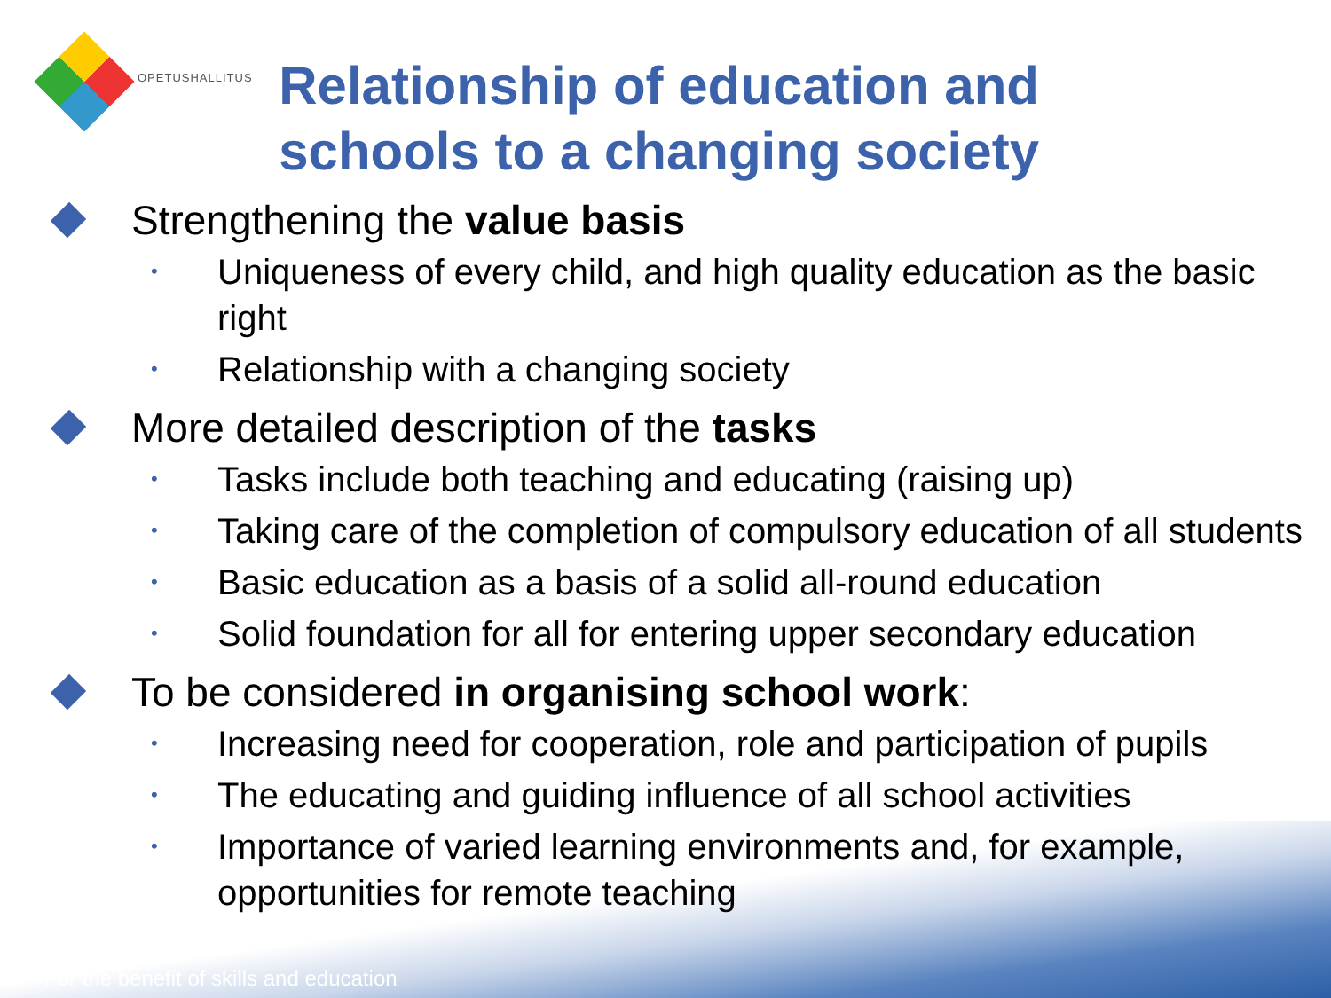OPETUSHALLITUS
Relationship of education and schools to a changing society
Strengthening the value basis
• Uniqueness of every child, and high quality education as the basic right
• Relationship with a changing society
More detailed description of the tasks
• Tasks include both teaching and educating (raising up)
• Taking care of the completion of compulsory education of all students
• Basic education as a basis of a solid all-round education
• Solid foundation for all for entering upper secondary education
To be considered in organising school work:
• Increasing need for cooperation, role and participation of pupils
• The educating and guiding influence of all school activities
• Importance of varied learning environments and, for example, opportunities for remote teaching
For the benefit of skills and education